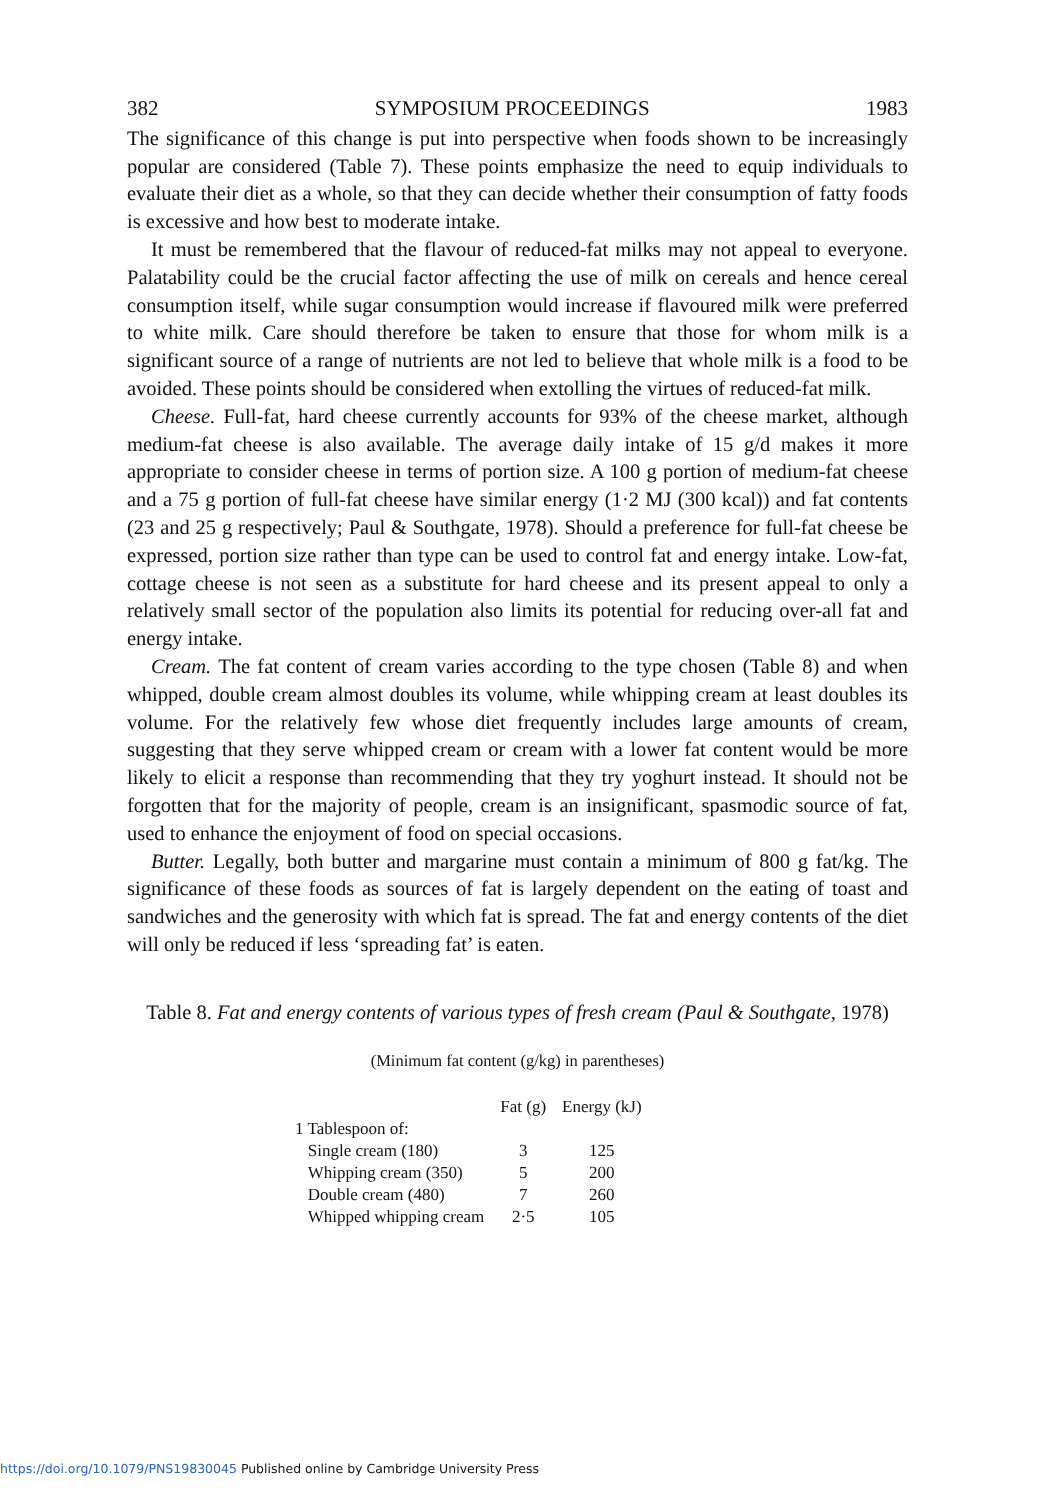382 SYMPOSIUM PROCEEDINGS 1983
The significance of this change is put into perspective when foods shown to be increasingly popular are considered (Table 7). These points emphasize the need to equip individuals to evaluate their diet as a whole, so that they can decide whether their consumption of fatty foods is excessive and how best to moderate intake.
It must be remembered that the flavour of reduced-fat milks may not appeal to everyone. Palatability could be the crucial factor affecting the use of milk on cereals and hence cereal consumption itself, while sugar consumption would increase if flavoured milk were preferred to white milk. Care should therefore be taken to ensure that those for whom milk is a significant source of a range of nutrients are not led to believe that whole milk is a food to be avoided. These points should be considered when extolling the virtues of reduced-fat milk.
Cheese. Full-fat, hard cheese currently accounts for 93% of the cheese market, although medium-fat cheese is also available. The average daily intake of 15 g/d makes it more appropriate to consider cheese in terms of portion size. A 100 g portion of medium-fat cheese and a 75 g portion of full-fat cheese have similar energy (1·2 MJ (300 kcal)) and fat contents (23 and 25 g respectively; Paul & Southgate, 1978). Should a preference for full-fat cheese be expressed, portion size rather than type can be used to control fat and energy intake. Low-fat, cottage cheese is not seen as a substitute for hard cheese and its present appeal to only a relatively small sector of the population also limits its potential for reducing over-all fat and energy intake.
Cream. The fat content of cream varies according to the type chosen (Table 8) and when whipped, double cream almost doubles its volume, while whipping cream at least doubles its volume. For the relatively few whose diet frequently includes large amounts of cream, suggesting that they serve whipped cream or cream with a lower fat content would be more likely to elicit a response than recommending that they try yoghurt instead. It should not be forgotten that for the majority of people, cream is an insignificant, spasmodic source of fat, used to enhance the enjoyment of food on special occasions.
Butter. Legally, both butter and margarine must contain a minimum of 800 g fat/kg. The significance of these foods as sources of fat is largely dependent on the eating of toast and sandwiches and the generosity with which fat is spread. The fat and energy contents of the diet will only be reduced if less ‘spreading fat’ is eaten.
Table 8. Fat and energy contents of various types of fresh cream (Paul & Southgate, 1978)
(Minimum fat content (g/kg) in parentheses)
| | Fat (g) | Energy (kJ) |
| --- | --- | --- |
| 1 Tablespoon of: | | |
| Single cream (180) | 3 | 125 |
| Whipping cream (350) | 5 | 200 |
| Double cream (480) | 7 | 260 |
| Whipped whipping cream | 2·5 | 105 |
https://doi.org/10.1079/PNS19830045 Published online by Cambridge University Press